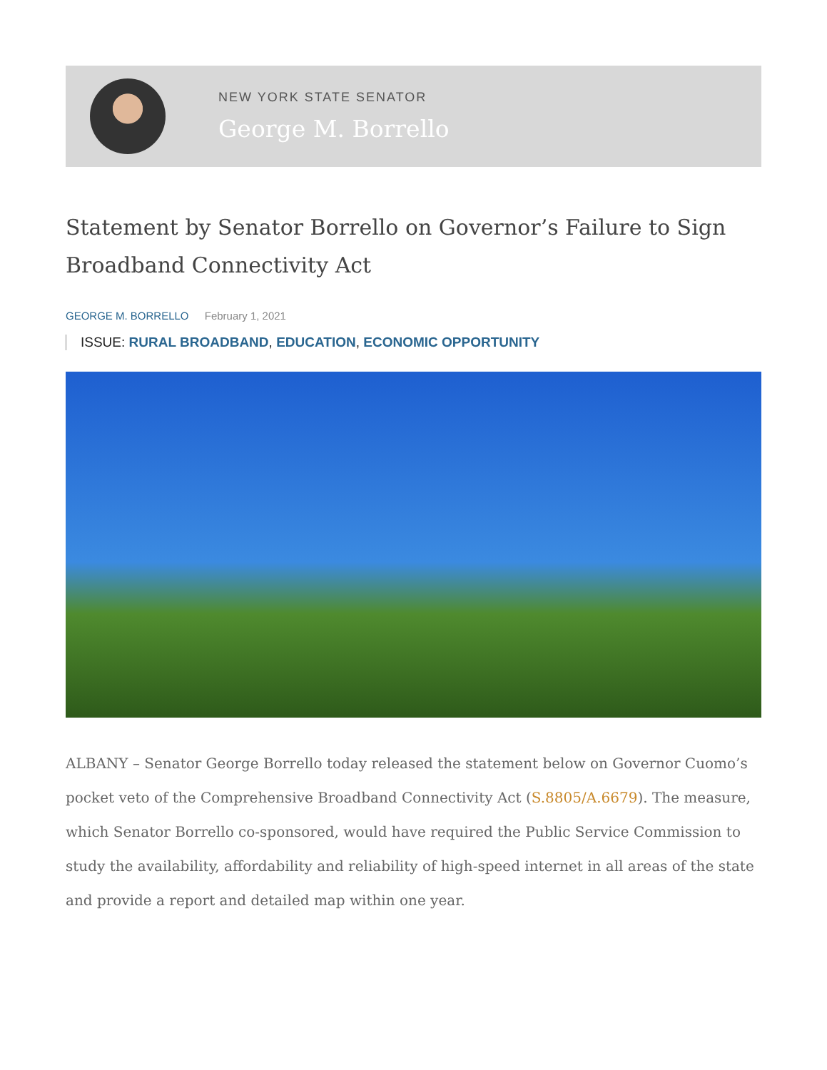NEW YORK STATE SENATOR
George M. Borrello
Statement by Senator Borrello on Governor’s Failure to Sign Broadband Connectivity Act
GEORGE M. BORRELLO February 1, 2021
ISSUE: RURAL BROADBAND, EDUCATION, ECONOMIC OPPORTUNITY
ALBANY – Senator George Borrello today released the statement below on Governor Cuomo’s pocket veto of the Comprehensive Broadband Connectivity Act (S.8805/A.6679). The measure, which Senator Borrello co-sponsored, would have required the Public Service Commission to study the availability, affordability and reliability of high-speed internet in all areas of the state and provide a report and detailed map within one year.